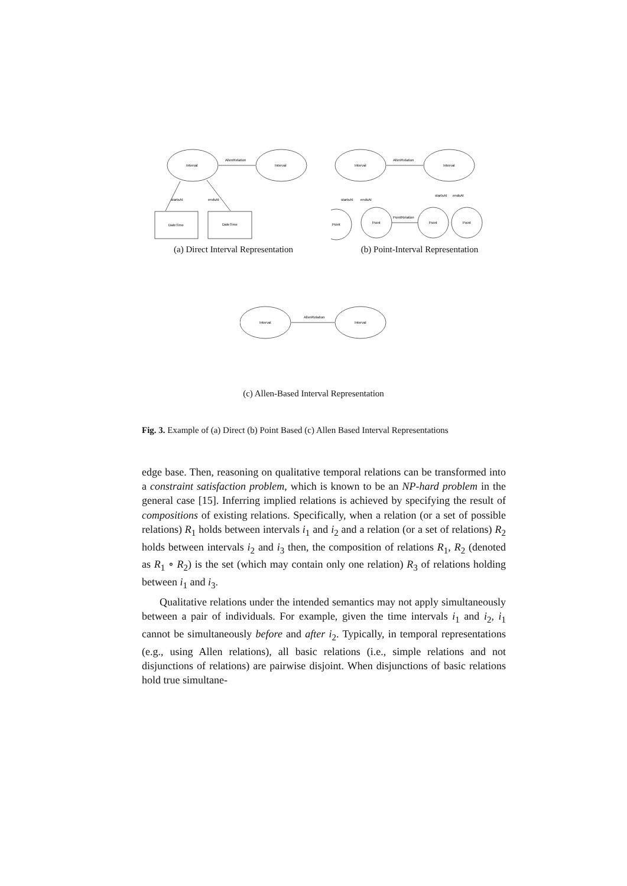Interval
Interval
AllenRelation
startsAt
endsAt
DateTime
DateTime
(a) Direct Interval Representation
Interval
Interval
AllenRelation
startsAt
endsAt
startsAt
endsAt
Point
Point
PointRelation
Point
Point
(b) Point-Interval Representation
Interval
Interval
AllenRelation
(c) Allen-Based Interval Representation
Fig. 3. Example of (a) Direct (b) Point Based (c) Allen Based Interval Representations
edge base. Then, reasoning on qualitative temporal relations can be transformed into a constraint satisfaction problem, which is known to be an NP-hard problem in the general case [15]. Inferring implied relations is achieved by specifying the result of compositions of existing relations. Specifically, when a relation (or a set of possible relations) R<sub>1</sub> holds between intervals i<sub>1</sub> and i<sub>2</sub> and a relation (or a set of relations) R<sub>2</sub> holds between intervals i<sub>2</sub> and i<sub>3</sub> then, the composition of relations R<sub>1</sub>, R<sub>2</sub> (denoted as R<sub>1</sub> ∘ R<sub>2</sub>) is the set (which may contain only one relation) R<sub>3</sub> of relations holding between i<sub>1</sub> and i<sub>3</sub>.
Qualitative relations under the intended semantics may not apply simultaneously between a pair of individuals. For example, given the time intervals i<sub>1</sub> and i<sub>2</sub>, i<sub>1</sub> cannot be simultaneously before and after i<sub>2</sub>. Typically, in temporal representations (e.g., using Allen relations), all basic relations (i.e., simple relations and not disjunctions of relations) are pairwise disjoint. When disjunctions of basic relations hold true simultane-